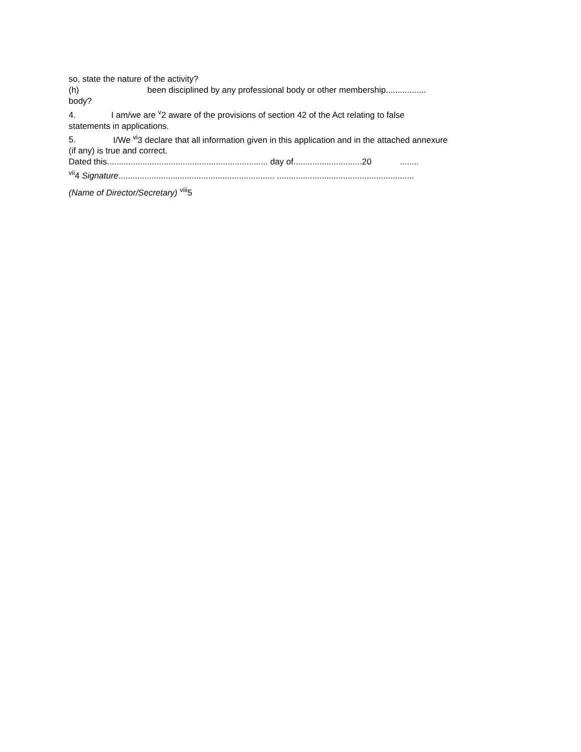so, state the nature of the activity?
(h) been disciplined by any professional body or other membership.................
body?
4. I am/we are <sup>v</sup>2 aware of the provisions of section 42 of the Act relating to false
statements in applications.
5. I/We <sup>vi</sup>3 declare that all information given in this application and in the attached annexure
(if any) is true and correct.
Dated this.................................................................... day of.............................20 ........
<sup>vii</sup>4 Signature.................................................................. ..........................................................
(Name of Director/Secretary) <sup>viii</sup>5